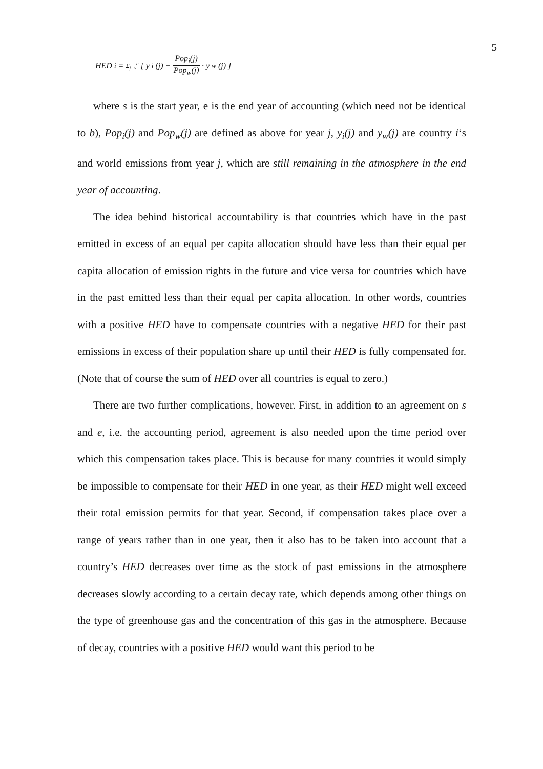5
HED<sub>i</sub> = Σ<sub>j=s</sub><sup>e</sup> [ y<sub>i</sub>(j) − Pop<sub>i</sub>(j) Pop<sub>w</sub>(j) · y<sub>w</sub>(j) ]
where s is the start year, e is the end year of accounting (which need not be identical to b), Pop<sub>i</sub>(j) and Pop<sub>w</sub>(j) are defined as above for year j, y<sub>i</sub>(j) and y<sub>w</sub>(j) are country i‘s and world emissions from year j, which are still remaining in the atmosphere in the end year of accounting.
The idea behind historical accountability is that countries which have in the past emitted in excess of an equal per capita allocation should have less than their equal per capita allocation of emission rights in the future and vice versa for countries which have in the past emitted less than their equal per capita allocation. In other words, countries with a positive HED have to compensate countries with a negative HED for their past emissions in excess of their population share up until their HED is fully compensated for. (Note that of course the sum of HED over all countries is equal to zero.)
There are two further complications, however. First, in addition to an agreement on s and e, i.e. the accounting period, agreement is also needed upon the time period over which this compensation takes place. This is because for many countries it would simply be impossible to compensate for their HED in one year, as their HED might well exceed their total emission permits for that year. Second, if compensation takes place over a range of years rather than in one year, then it also has to be taken into account that a country’s HED decreases over time as the stock of past emissions in the atmosphere decreases slowly according to a certain decay rate, which depends among other things on the type of greenhouse gas and the concentration of this gas in the atmosphere. Because of decay, countries with a positive HED would want this period to be